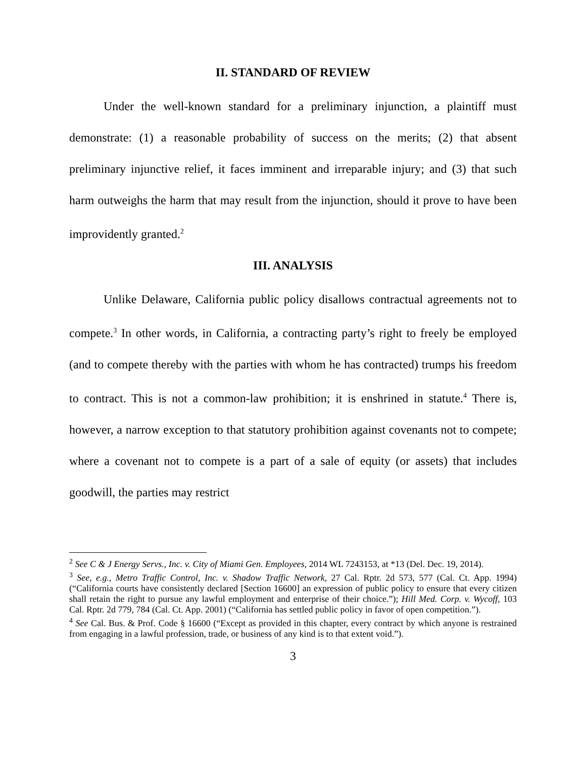II. STANDARD OF REVIEW
Under the well-known standard for a preliminary injunction, a plaintiff must demonstrate: (1) a reasonable probability of success on the merits; (2) that absent preliminary injunctive relief, it faces imminent and irreparable injury; and (3) that such harm outweighs the harm that may result from the injunction, should it prove to have been improvidently granted.<sup>2</sup>
III. ANALYSIS
Unlike Delaware, California public policy disallows contractual agreements not to compete.<sup>3</sup> In other words, in California, a contracting party’s right to freely be employed (and to compete thereby with the parties with whom he has contracted) trumps his freedom to contract. This is not a common-law prohibition; it is enshrined in statute.<sup>4</sup> There is, however, a narrow exception to that statutory prohibition against covenants not to compete; where a covenant not to compete is a part of a sale of equity (or assets) that includes goodwill, the parties may restrict
<sup>2</sup> See C & J Energy Servs., Inc. v. City of Miami Gen. Employees, 2014 WL 7243153, at *13 (Del. Dec. 19, 2014).
<sup>3</sup> See, e.g., Metro Traffic Control, Inc. v. Shadow Traffic Network, 27 Cal. Rptr. 2d 573, 577 (Cal. Ct. App. 1994) (“California courts have consistently declared [Section 16600] an expression of public policy to ensure that every citizen shall retain the right to pursue any lawful employment and enterprise of their choice.”); Hill Med. Corp. v. Wycoff, 103 Cal. Rptr. 2d 779, 784 (Cal. Ct. App. 2001) (“California has settled public policy in favor of open competition.”).
<sup>4</sup> See Cal. Bus. & Prof. Code § 16600 (“Except as provided in this chapter, every contract by which anyone is restrained from engaging in a lawful profession, trade, or business of any kind is to that extent void.”).
3